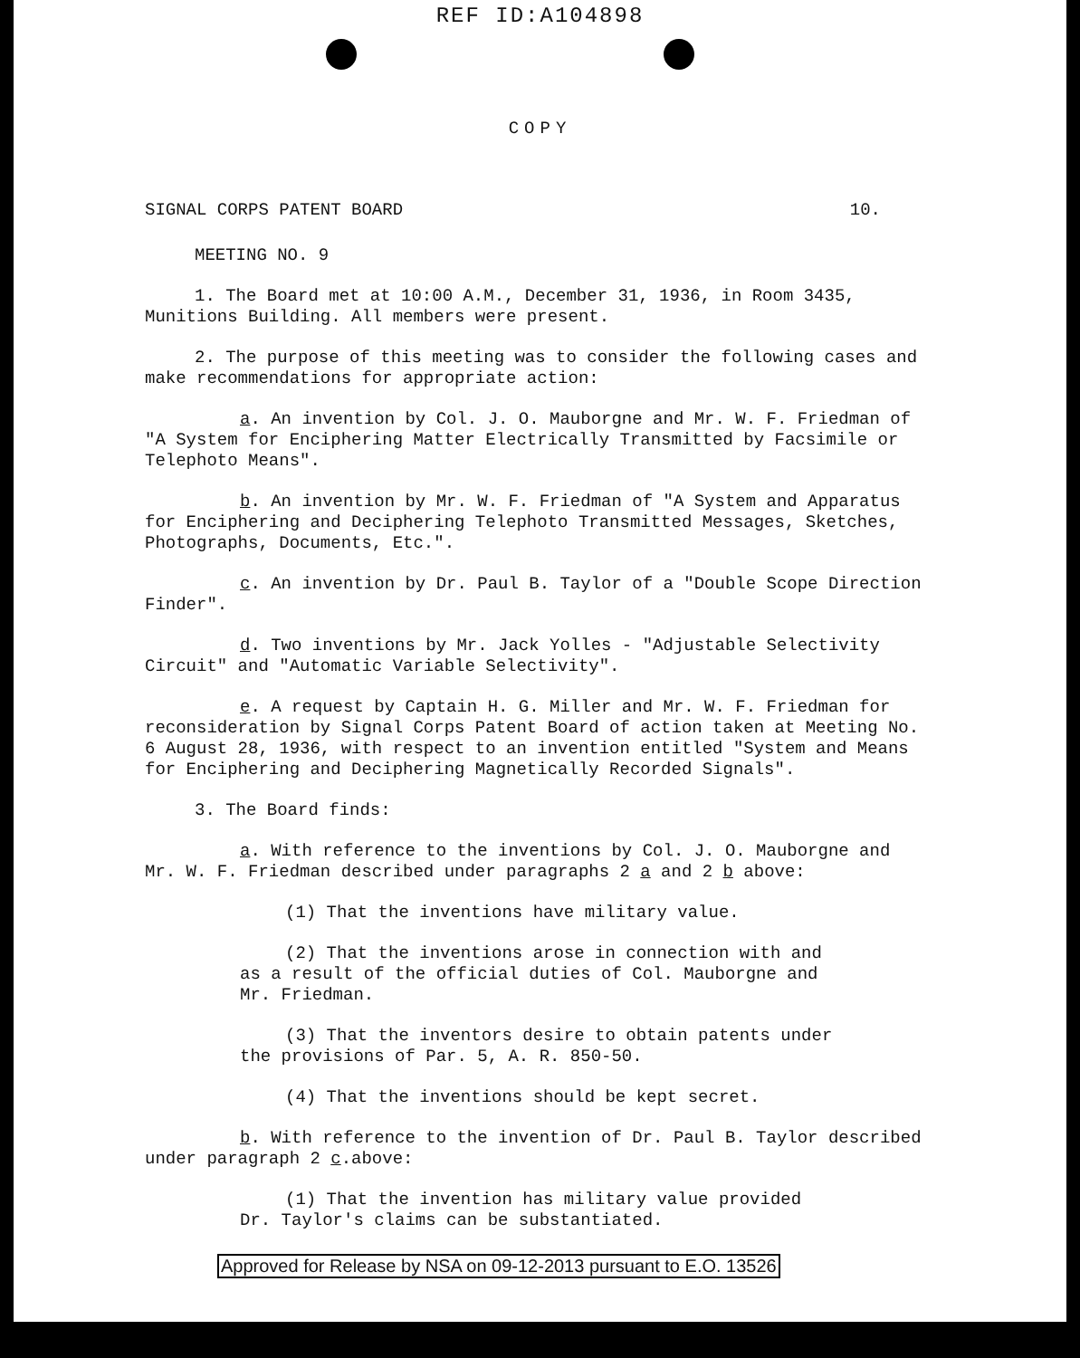REF ID:A104898
COPY
SIGNAL CORPS PATENT BOARD 10.
MEETING NO. 9
1. The Board met at 10:00 A.M., December 31, 1936, in Room 3435, Munitions Building. All members were present.
2. The purpose of this meeting was to consider the following cases and make recommendations for appropriate action:
a. An invention by Col. J. O. Mauborgne and Mr. W. F. Friedman of "A System for Enciphering Matter Electrically Transmitted by Facsimile or Telephoto Means".
b. An invention by Mr. W. F. Friedman of "A System and Apparatus for Enciphering and Deciphering Telephoto Transmitted Messages, Sketches, Photographs, Documents, Etc.".
c. An invention by Dr. Paul B. Taylor of a "Double Scope Direction Finder".
d. Two inventions by Mr. Jack Yolles - "Adjustable Selectivity Circuit" and "Automatic Variable Selectivity".
e. A request by Captain H. G. Miller and Mr. W. F. Friedman for reconsideration by Signal Corps Patent Board of action taken at Meeting No. 6 August 28, 1936, with respect to an invention entitled "System and Means for Enciphering and Deciphering Magnetically Recorded Signals".
3. The Board finds:
a. With reference to the inventions by Col. J. O. Mauborgne and Mr. W. F. Friedman described under paragraphs 2 a and 2 b above:
(1) That the inventions have military value.
(2) That the inventions arose in connection with and as a result of the official duties of Col. Mauborgne and Mr. Friedman.
(3) That the inventors desire to obtain patents under the provisions of Par. 5, A. R. 850-50.
(4) That the inventions should be kept secret.
b. With reference to the invention of Dr. Paul B. Taylor described under paragraph 2 c.above:
(1) That the invention has military value provided Dr. Taylor's claims can be substantiated.
Approved for Release by NSA on 09-12-2013 pursuant to E.O. 13526